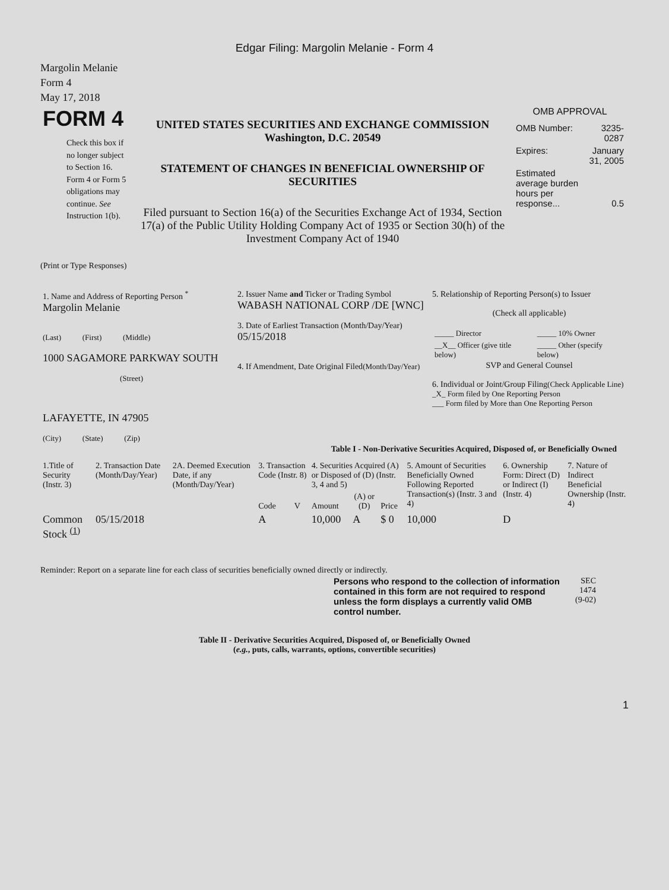Edgar Filing: Margolin Melanie - Form 4
Margolin Melanie
Form 4
May 17, 2018
| FORM 4 Check this box if no longer subject to Section 16. Form 4 or Form 5 obligations may continue. See Instruction 1(b). | UNITED STATES SECURITIES AND EXCHANGE COMMISSION Washington, D.C. 20549 STATEMENT OF CHANGES IN BENEFICIAL OWNERSHIP OF SECURITIES Filed pursuant to Section 16(a) of the Securities Exchange Act of 1934, Section 17(a) of the Public Utility Holding Company Act of 1935 or Section 30(h) of the Investment Company Act of 1940 | OMB APPROVAL / OMB Number: / 3235-0287 / / Expires: / January 31, 2005 / / Estimated average burden hours per response... / 0.5 / |
(Print or Type Responses)
| 1. Name and Address of Reporting Person <sup>*</sup> Margolin Melanie (Last) (First) (Middle) 1000 SAGAMORE PARKWAY SOUTH (Street) LAFAYETTE, IN 47905 (City) (State) (Zip) | 2. Issuer Name and Ticker or Trading Symbol WABASH NATIONAL CORP /DE [WNC] 3. Date of Earliest Transaction (Month/Day/Year) 05/15/2018 4. If Amendment, Date Original Filed (Month/Day/Year) | 5. Relationship of Reporting Person(s) to Issuer (Check all applicable) / _____ Director / _____ 10% Owner / / __X__ Officer (give title below) / _____ Other (specify below) / SVP and General Counsel 6. Individual or Joint/Group Filing (Check Applicable Line) _X_ Form filed by One Reporting Person ___ Form filed by More than One Reporting Person |
Table I - Non-Derivative Securities Acquired, Disposed of, or Beneficially Owned
| 1.Title of Security (Instr. 3) | 2. Transaction Date (Month/Day/Year) | 2A. Deemed Execution Date, if any (Month/Day/Year) | 3. Transaction Code (Instr. 8) | | 4. Securities Acquired (A) or Disposed of (D) (Instr. 3, 4 and 5) | | | 5. Amount of Securities Beneficially Owned Following Reported Transaction(s) (Instr. 3 and 4) | 6. Ownership Form: Direct (D) or Indirect (I) (Instr. 4) | 7. Nature of Indirect Beneficial Ownership (Instr. 4) |
| --- | --- | --- | --- | --- | --- | --- | --- | --- | --- | --- |
| | | | Code | V | Amount | (A) or (D) | Price | | | |
| Common Stock <sup>(1)</sup> | 05/15/2018 | | A | | 10,000 | A | $ 0 | 10,000 | D | |
Reminder: Report on a separate line for each class of securities beneficially owned directly or indirectly.
| Persons who respond to the collection of information contained in this form are not required to respond unless the form displays a currently valid OMB control number. | SEC 1474 (9-02) |
Table II - Derivative Securities Acquired, Disposed of, or Beneficially Owned
(e.g., puts, calls, warrants, options, convertible securities)
1